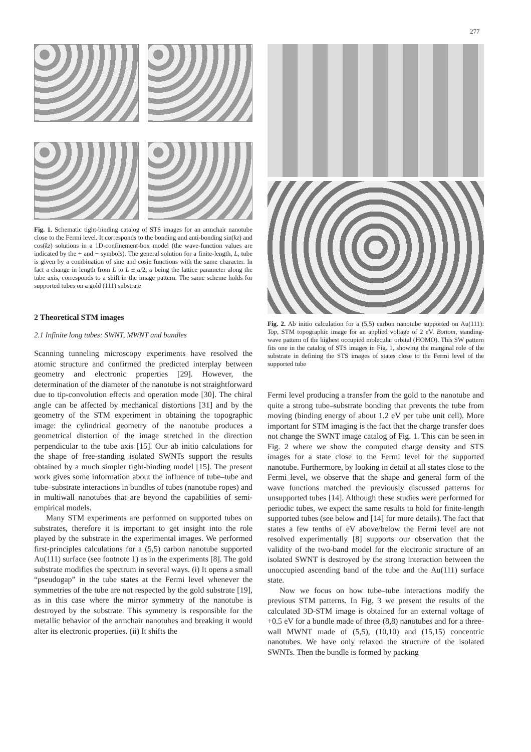277
Fig. 1. Schematic tight-binding catalog of STS images for an armchair nanotube close to the Fermi level. It corresponds to the bonding and anti-bonding sin(kz) and cos(kz) solutions in a 1D-confinement-box model (the wave-function values are indicated by the + and − symbols). The general solution for a finite-length, L, tube is given by a combination of sine and cosie functions with the same character. In fact a change in length from L to L ± a/2, a being the lattice parameter along the tube axis, corresponds to a shift in the image pattern. The same scheme holds for supported tubes on a gold (111) substrate
2 Theoretical STM images
2.1 Infinite long tubes: SWNT, MWNT and bundles
Scanning tunneling microscopy experiments have resolved the atomic structure and confirmed the predicted interplay between geometry and electronic properties [29]. However, the determination of the diameter of the nanotube is not straightforward due to tip-convolution effects and operation mode [30]. The chiral angle can be affected by mechanical distortions [31] and by the geometry of the STM experiment in obtaining the topographic image: the cylindrical geometry of the nanotube produces a geometrical distortion of the image stretched in the direction perpendicular to the tube axis [15]. Our ab initio calculations for the shape of free-standing isolated SWNTs support the results obtained by a much simpler tight-binding model [15]. The present work gives some information about the influence of tube–tube and tube–substrate interactions in bundles of tubes (nanotube ropes) and in multiwall nanotubes that are beyond the capabilities of semi-empirical models.
Many STM experiments are performed on supported tubes on substrates, therefore it is important to get insight into the role played by the substrate in the experimental images. We performed first-principles calculations for a (5,5) carbon nanotube supported Au(111) surface (see footnote 1) as in the experiments [8]. The gold substrate modifies the spectrum in several ways. (i) It opens a small “pseudogap” in the tube states at the Fermi level whenever the symmetries of the tube are not respected by the gold substrate [19], as in this case where the mirror symmetry of the nanotube is destroyed by the substrate. This symmetry is responsible for the metallic behavior of the armchair nanotubes and breaking it would alter its electronic properties. (ii) It shifts the
Fig. 2. Ab initio calculation for a (5,5) carbon nanotube supported on Au(111): Top, STM topographic image for an applied voltage of 2 eV. Bottom, standing-wave pattern of the highest occupied molecular orbital (HOMO). This SW pattern fits one in the catalog of STS images in Fig. 1, showing the marginal role of the substrate in defining the STS images of states close to the Fermi level of the supported tube
Fermi level producing a transfer from the gold to the nanotube and quite a strong tube–substrate bonding that prevents the tube from moving (binding energy of about 1.2 eV per tube unit cell). More important for STM imaging is the fact that the charge transfer does not change the SWNT image catalog of Fig. 1. This can be seen in Fig. 2 where we show the computed charge density and STS images for a state close to the Fermi level for the supported nanotube. Furthermore, by looking in detail at all states close to the Fermi level, we observe that the shape and general form of the wave functions matched the previously discussed patterns for unsupported tubes [14]. Although these studies were performed for periodic tubes, we expect the same results to hold for finite-length supported tubes (see below and [14] for more details). The fact that states a few tenths of eV above/below the Fermi level are not resolved experimentally [8] supports our observation that the validity of the two-band model for the electronic structure of an isolated SWNT is destroyed by the strong interaction between the unoccupied ascending band of the tube and the Au(111) surface state.
Now we focus on how tube–tube interactions modify the previous STM patterns. In Fig. 3 we present the results of the calculated 3D-STM image is obtained for an external voltage of +0.5 eV for a bundle made of three (8,8) nanotubes and for a three-wall MWNT made of (5,5), (10,10) and (15,15) concentric nanotubes. We have only relaxed the structure of the isolated SWNTs. Then the bundle is formed by packing